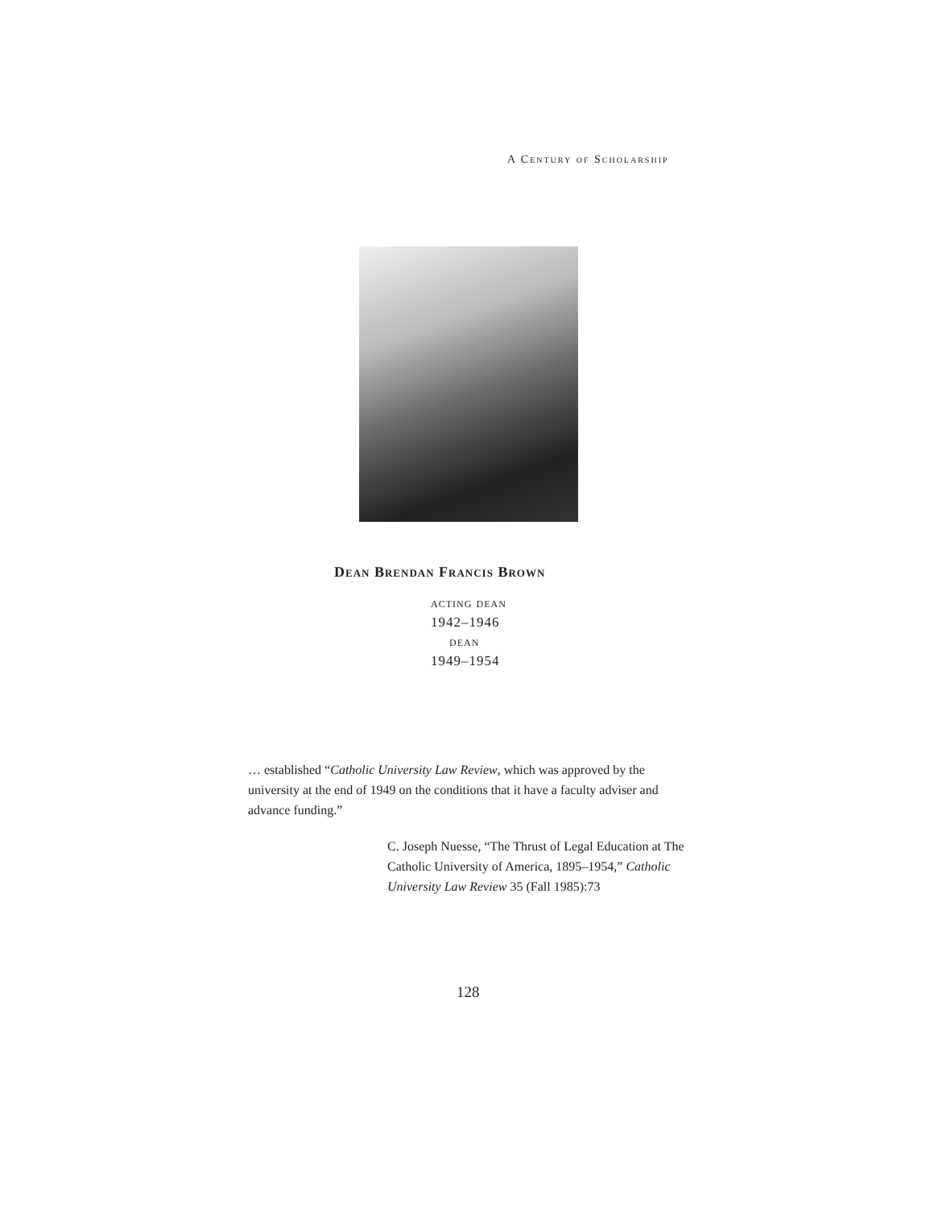A Century of Scholarship
Dean Brendan Francis Brown
acting dean
1942–1946
dean
1949–1954
… established “Catholic University Law Review, which was approved by the university at the end of 1949 on the conditions that it have a faculty adviser and advance funding.”
C. Joseph Nuesse, “The Thrust of Legal Education at The Catholic University of America, 1895–1954,” Catholic University Law Review 35 (Fall 1985):73
128